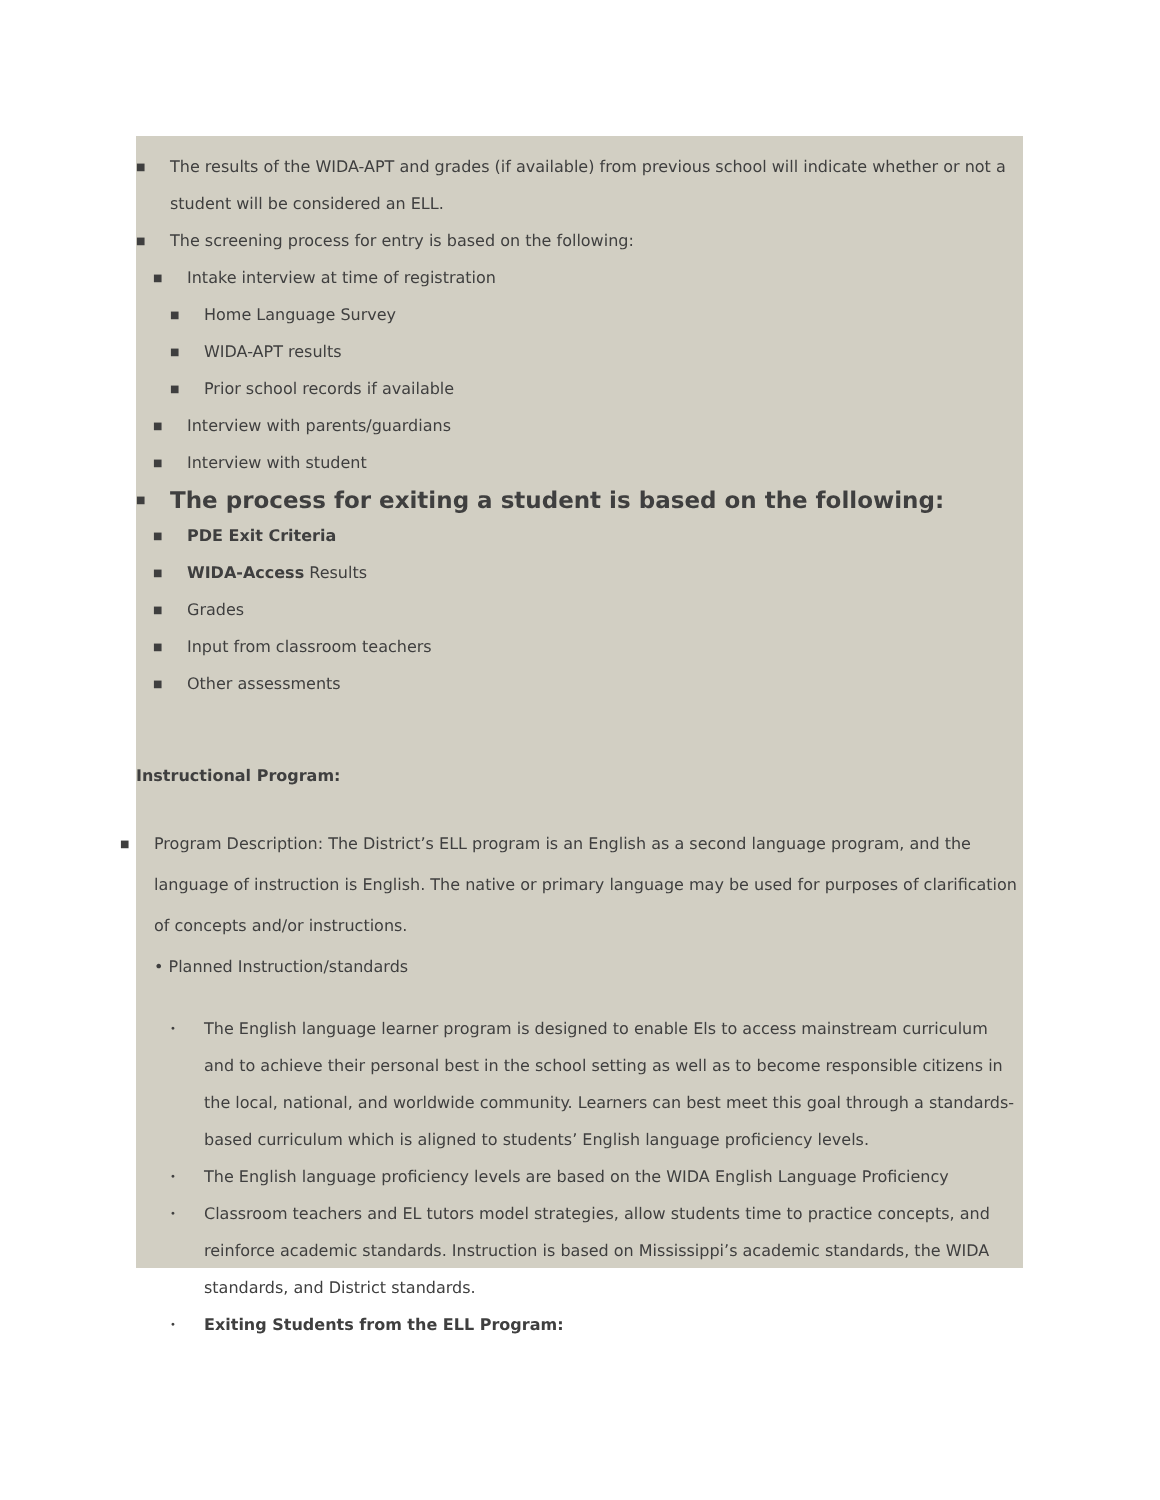■ The results of the WIDA-APT and grades (if available) from previous school will indicate whether or not a student will be considered an ELL.
■ The screening process for entry is based on the following:
■ Intake interview at time of registration
■ Home Language Survey
■ WIDA-APT results
■ Prior school records if available
■ Interview with parents/guardians
■ Interview with student
■ The process for exiting a student is based on the following:
■ PDE Exit Criteria
■ WIDA-Access Results
■ Grades
■ Input from classroom teachers
■ Other assessments
Instructional Program:
■ Program Description: The District’s ELL program is an English as a second language program, and the language of instruction is English. The native or primary language may be used for purposes of clarification of concepts and/or instructions.
• Planned Instruction/standards
• The English language learner program is designed to enable Els to access mainstream curriculum and to achieve their personal best in the school setting as well as to become responsible citizens in the local, national, and worldwide community. Learners can best meet this goal through a standards-based curriculum which is aligned to students’ English language proficiency levels.
• The English language proficiency levels are based on the WIDA English Language Proficiency
• Classroom teachers and EL tutors model strategies, allow students time to practice concepts, and reinforce academic standards. Instruction is based on Mississippi’s academic standards, the WIDA standards, and District standards.
• Exiting Students from the ELL Program: